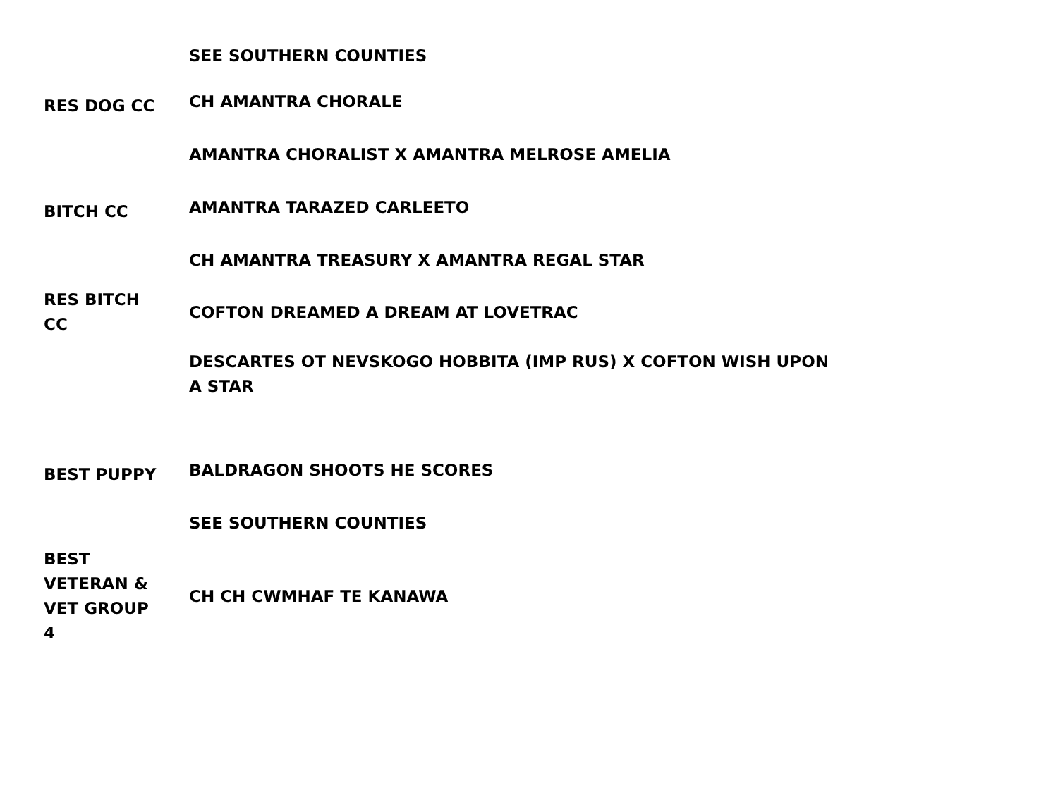| | SEE SOUTHERN COUNTIES |
| RES DOG CC | CH AMANTRA CHORALE |
| | AMANTRA CHORALIST X AMANTRA MELROSE AMELIA |
| BITCH CC | AMANTRA TARAZED CARLEETO |
| | CH AMANTRA TREASURY X AMANTRA REGAL STAR |
| RES BITCH CC | COFTON DREAMED A DREAM AT LOVETRAC |
| | DESCARTES OT NEVSKOGO HOBBITA (IMP RUS) X COFTON WISH UPON A STAR |
| BEST PUPPY | BALDRAGON SHOOTS HE SCORES |
| | SEE SOUTHERN COUNTIES |
| BEST VETERAN & VET GROUP 4 | CH CH CWMHAF TE KANAWA |